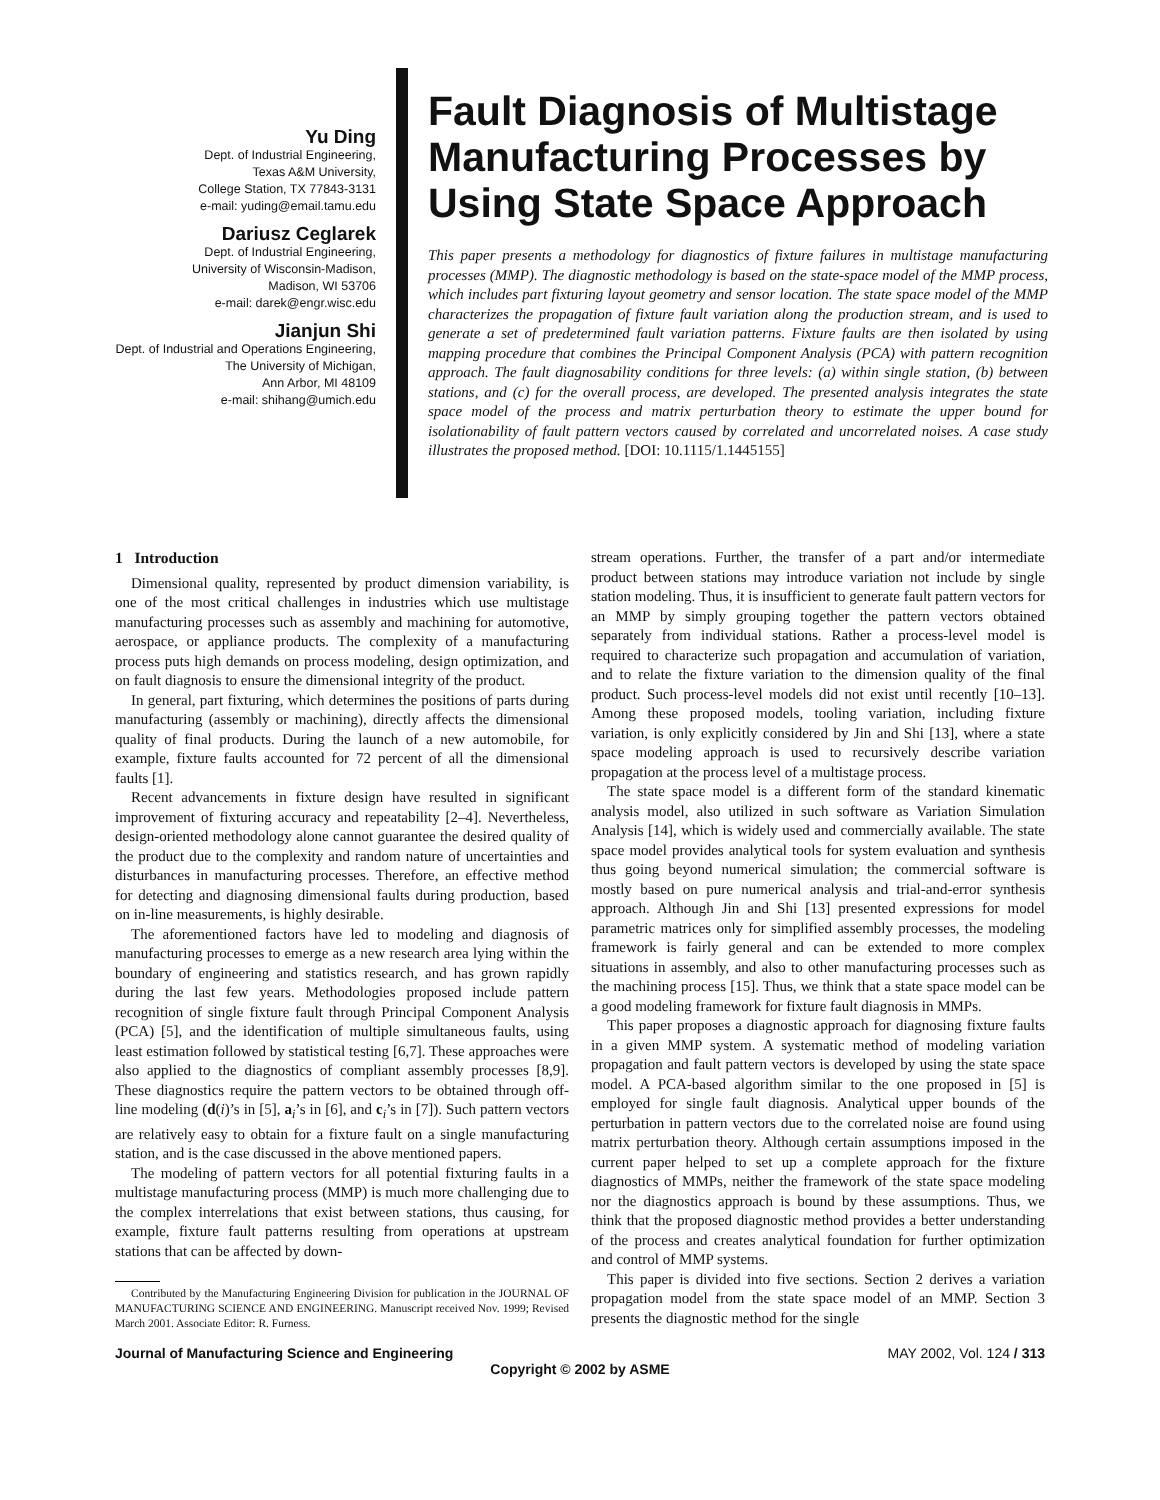Yu Ding
Dept. of Industrial Engineering,
Texas A&M University,
College Station, TX 77843-3131
e-mail: yuding@email.tamu.edu
Dariusz Ceglarek
Dept. of Industrial Engineering,
University of Wisconsin-Madison,
Madison, WI 53706
e-mail: darek@engr.wisc.edu
Jianjun Shi
Dept. of Industrial and Operations Engineering,
The University of Michigan,
Ann Arbor, MI 48109
e-mail: shihang@umich.edu
Fault Diagnosis of Multistage Manufacturing Processes by Using State Space Approach
This paper presents a methodology for diagnostics of fixture failures in multistage manufacturing processes (MMP). The diagnostic methodology is based on the state-space model of the MMP process, which includes part fixturing layout geometry and sensor location. The state space model of the MMP characterizes the propagation of fixture fault variation along the production stream, and is used to generate a set of predetermined fault variation patterns. Fixture faults are then isolated by using mapping procedure that combines the Principal Component Analysis (PCA) with pattern recognition approach. The fault diagnosability conditions for three levels: (a) within single station, (b) between stations, and (c) for the overall process, are developed. The presented analysis integrates the state space model of the process and matrix perturbation theory to estimate the upper bound for isolationability of fault pattern vectors caused by correlated and uncorrelated noises. A case study illustrates the proposed method. [DOI: 10.1115/1.1445155]
1 Introduction
Dimensional quality, represented by product dimension variability, is one of the most critical challenges in industries which use multistage manufacturing processes such as assembly and machining for automotive, aerospace, or appliance products. The complexity of a manufacturing process puts high demands on process modeling, design optimization, and on fault diagnosis to ensure the dimensional integrity of the product.
In general, part fixturing, which determines the positions of parts during manufacturing (assembly or machining), directly affects the dimensional quality of final products. During the launch of a new automobile, for example, fixture faults accounted for 72 percent of all the dimensional faults [1].
Recent advancements in fixture design have resulted in significant improvement of fixturing accuracy and repeatability [2–4]. Nevertheless, design-oriented methodology alone cannot guarantee the desired quality of the product due to the complexity and random nature of uncertainties and disturbances in manufacturing processes. Therefore, an effective method for detecting and diagnosing dimensional faults during production, based on in-line measurements, is highly desirable.
The aforementioned factors have led to modeling and diagnosis of manufacturing processes to emerge as a new research area lying within the boundary of engineering and statistics research, and has grown rapidly during the last few years. Methodologies proposed include pattern recognition of single fixture fault through Principal Component Analysis (PCA) [5], and the identification of multiple simultaneous faults, using least estimation followed by statistical testing [6,7]. These approaches were also applied to the diagnostics of compliant assembly processes [8,9]. These diagnostics require the pattern vectors to be obtained through off-line modeling (d(i)’s in [5], a<sub>i</sub>’s in [6], and c<sub>i</sub>’s in [7]). Such pattern vectors are relatively easy to obtain for a fixture fault on a single manufacturing station, and is the case discussed in the above mentioned papers.
The modeling of pattern vectors for all potential fixturing faults in a multistage manufacturing process (MMP) is much more challenging due to the complex interrelations that exist between stations, thus causing, for example, fixture fault patterns resulting from operations at upstream stations that can be affected by down-
Contributed by the Manufacturing Engineering Division for publication in the JOURNAL OF MANUFACTURING SCIENCE AND ENGINEERING. Manuscript received Nov. 1999; Revised March 2001. Associate Editor: R. Furness.
stream operations. Further, the transfer of a part and/or intermediate product between stations may introduce variation not include by single station modeling. Thus, it is insufficient to generate fault pattern vectors for an MMP by simply grouping together the pattern vectors obtained separately from individual stations. Rather a process-level model is required to characterize such propagation and accumulation of variation, and to relate the fixture variation to the dimension quality of the final product. Such process-level models did not exist until recently [10–13]. Among these proposed models, tooling variation, including fixture variation, is only explicitly considered by Jin and Shi [13], where a state space modeling approach is used to recursively describe variation propagation at the process level of a multistage process.
The state space model is a different form of the standard kinematic analysis model, also utilized in such software as Variation Simulation Analysis [14], which is widely used and commercially available. The state space model provides analytical tools for system evaluation and synthesis thus going beyond numerical simulation; the commercial software is mostly based on pure numerical analysis and trial-and-error synthesis approach. Although Jin and Shi [13] presented expressions for model parametric matrices only for simplified assembly processes, the modeling framework is fairly general and can be extended to more complex situations in assembly, and also to other manufacturing processes such as the machining process [15]. Thus, we think that a state space model can be a good modeling framework for fixture fault diagnosis in MMPs.
This paper proposes a diagnostic approach for diagnosing fixture faults in a given MMP system. A systematic method of modeling variation propagation and fault pattern vectors is developed by using the state space model. A PCA-based algorithm similar to the one proposed in [5] is employed for single fault diagnosis. Analytical upper bounds of the perturbation in pattern vectors due to the correlated noise are found using matrix perturbation theory. Although certain assumptions imposed in the current paper helped to set up a complete approach for the fixture diagnostics of MMPs, neither the framework of the state space modeling nor the diagnostics approach is bound by these assumptions. Thus, we think that the proposed diagnostic method provides a better understanding of the process and creates analytical foundation for further optimization and control of MMP systems.
This paper is divided into five sections. Section 2 derives a variation propagation model from the state space model of an MMP. Section 3 presents the diagnostic method for the single
Journal of Manufacturing Science and Engineering MAY 2002, Vol. 124 / 313
Copyright © 2002 by ASME